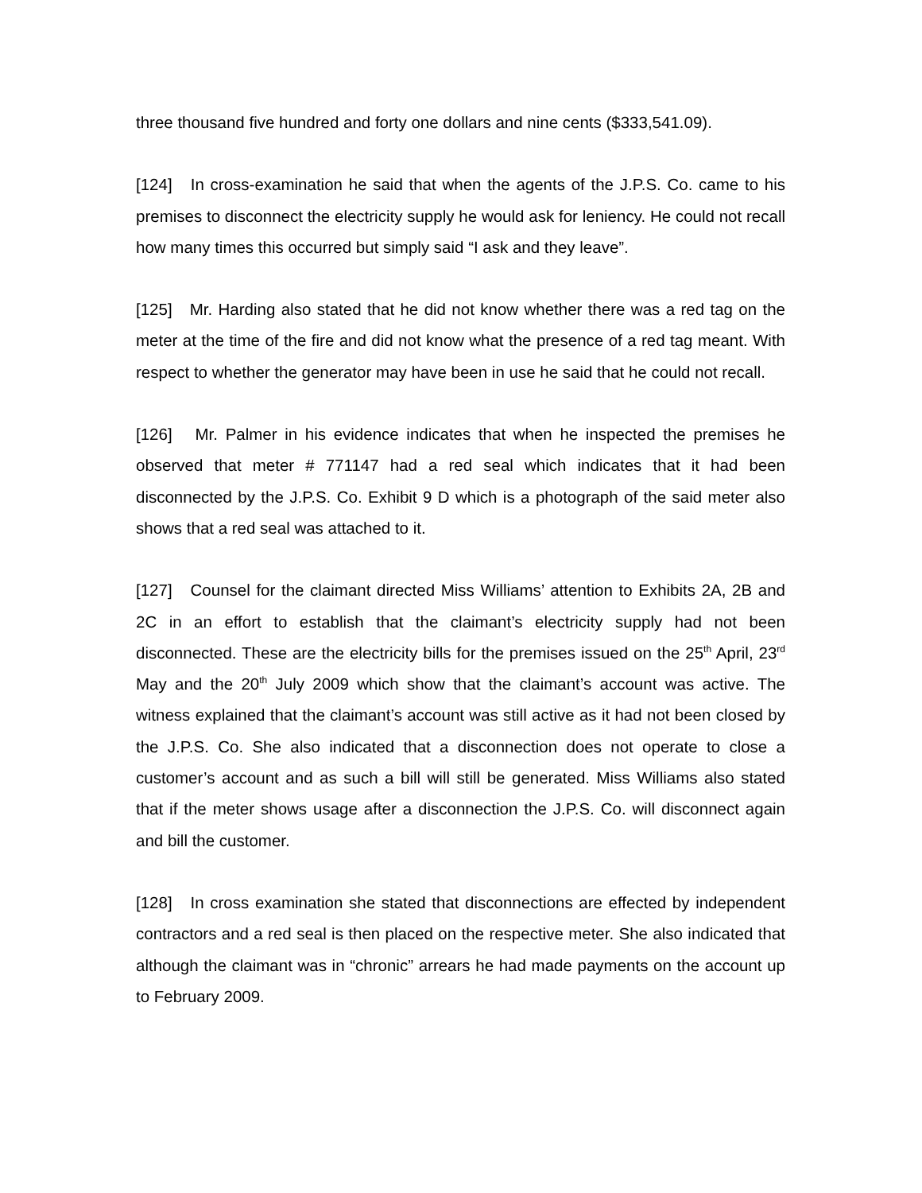three thousand five hundred and forty one dollars and nine cents ($333,541.09).
[124] In cross-examination he said that when the agents of the J.P.S. Co. came to his premises to disconnect the electricity supply he would ask for leniency. He could not recall how many times this occurred but simply said “I ask and they leave”.
[125] Mr. Harding also stated that he did not know whether there was a red tag on the meter at the time of the fire and did not know what the presence of a red tag meant. With respect to whether the generator may have been in use he said that he could not recall.
[126] Mr. Palmer in his evidence indicates that when he inspected the premises he observed that meter # 771147 had a red seal which indicates that it had been disconnected by the J.P.S. Co. Exhibit 9 D which is a photograph of the said meter also shows that a red seal was attached to it.
[127] Counsel for the claimant directed Miss Williams’ attention to Exhibits 2A, 2B and 2C in an effort to establish that the claimant’s electricity supply had not been disconnected. These are the electricity bills for the premises issued on the 25<sup>th</sup> April, 23<sup>rd</sup> May and the 20<sup>th</sup> July 2009 which show that the claimant’s account was active. The witness explained that the claimant’s account was still active as it had not been closed by the J.P.S. Co. She also indicated that a disconnection does not operate to close a customer’s account and as such a bill will still be generated. Miss Williams also stated that if the meter shows usage after a disconnection the J.P.S. Co. will disconnect again and bill the customer.
[128] In cross examination she stated that disconnections are effected by independent contractors and a red seal is then placed on the respective meter. She also indicated that although the claimant was in “chronic” arrears he had made payments on the account up to February 2009.